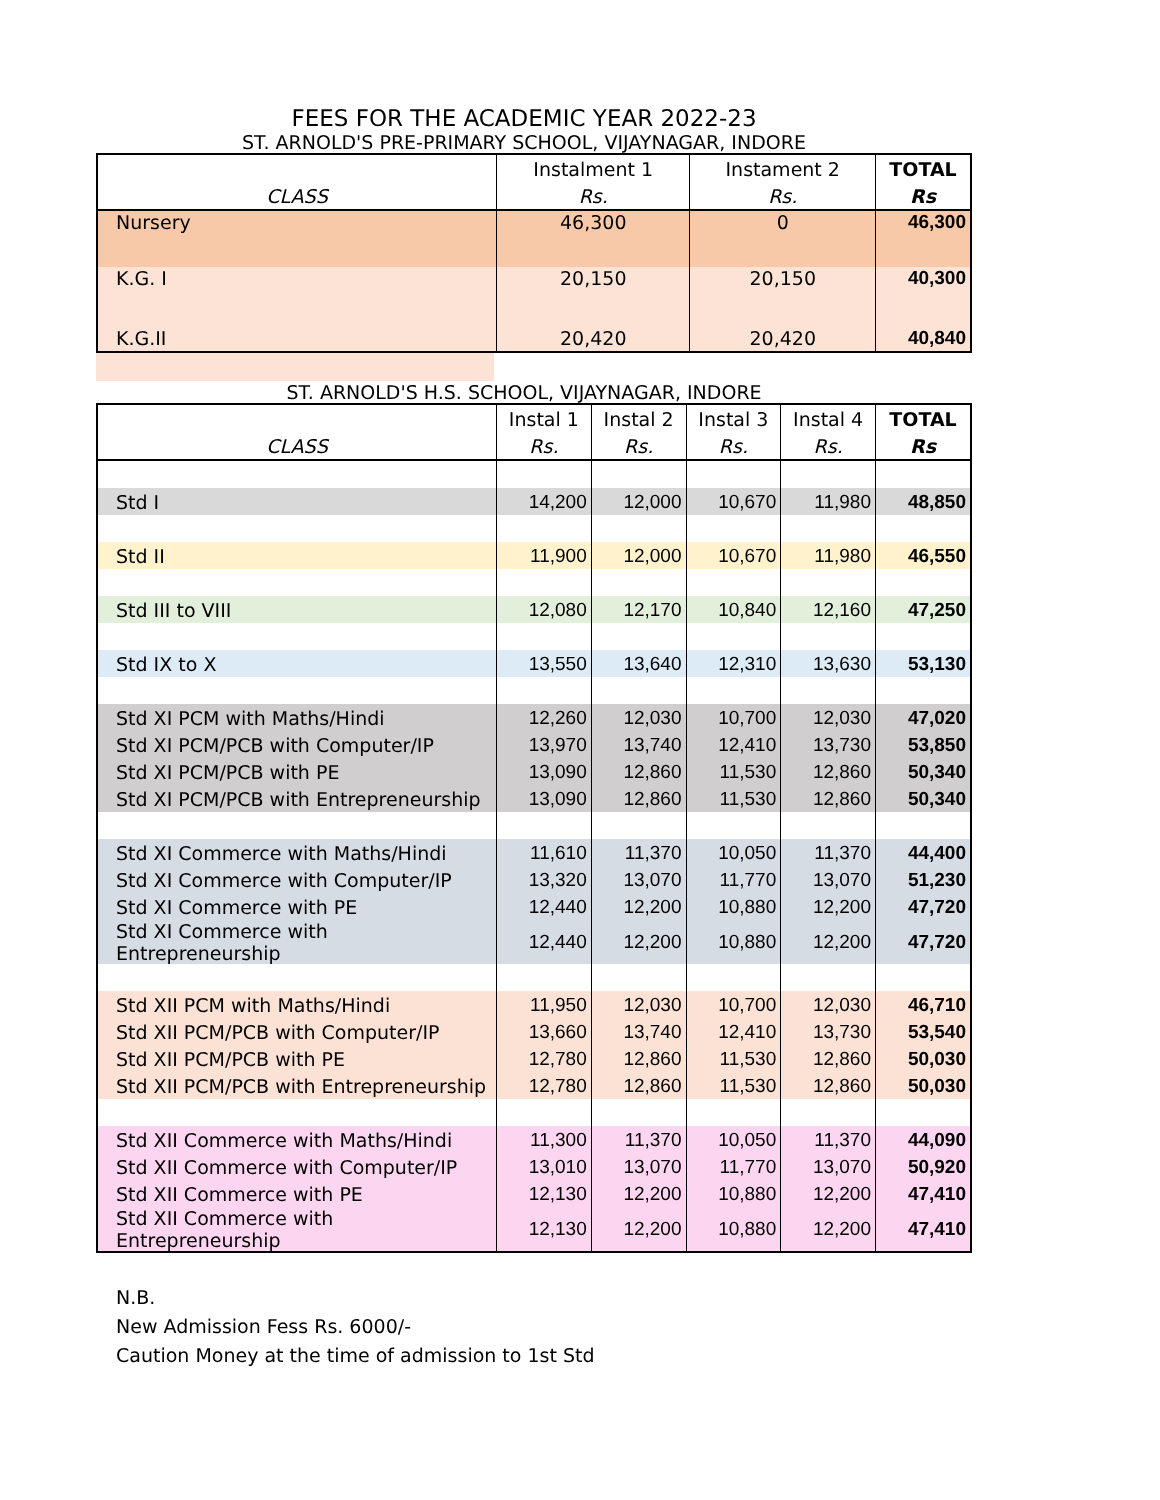FEES FOR THE ACADEMIC YEAR 2022-23
ST. ARNOLD'S PRE-PRIMARY SCHOOL, VIJAYNAGAR, INDORE
| | Instalment 1 | Instament 2 | TOTAL |
| --- | --- | --- | --- |
| CLASS | Rs. | Rs. | Rs |
| Nursery | 46,300 | 0 | 46,300 |
| K.G. I | 20,150 | 20,150 | 40,300 |
| K.G.II | 20,420 | 20,420 | 40,840 |
ST. ARNOLD'S H.S. SCHOOL, VIJAYNAGAR, INDORE
| | Instal 1 | Instal 2 | Instal 3 | Instal 4 | TOTAL |
| --- | --- | --- | --- | --- | --- |
| CLASS | Rs. | Rs. | Rs. | Rs. | Rs |
| Std I | 14,200 | 12,000 | 10,670 | 11,980 | 48,850 |
| Std II | 11,900 | 12,000 | 10,670 | 11,980 | 46,550 |
| Std III to VIII | 12,080 | 12,170 | 10,840 | 12,160 | 47,250 |
| Std IX to X | 13,550 | 13,640 | 12,310 | 13,630 | 53,130 |
| Std XI PCM with Maths/Hindi | 12,260 | 12,030 | 10,700 | 12,030 | 47,020 |
| Std XI PCM/PCB with Computer/IP | 13,970 | 13,740 | 12,410 | 13,730 | 53,850 |
| Std XI PCM/PCB with PE | 13,090 | 12,860 | 11,530 | 12,860 | 50,340 |
| Std XI PCM/PCB with Entrepreneurship | 13,090 | 12,860 | 11,530 | 12,860 | 50,340 |
| Std XI Commerce with Maths/Hindi | 11,610 | 11,370 | 10,050 | 11,370 | 44,400 |
| Std XI Commerce with Computer/IP | 13,320 | 13,070 | 11,770 | 13,070 | 51,230 |
| Std XI Commerce with PE | 12,440 | 12,200 | 10,880 | 12,200 | 47,720 |
| Std XI Commerce with Entrepreneurship | 12,440 | 12,200 | 10,880 | 12,200 | 47,720 |
| Std XII PCM with Maths/Hindi | 11,950 | 12,030 | 10,700 | 12,030 | 46,710 |
| Std XII PCM/PCB with Computer/IP | 13,660 | 13,740 | 12,410 | 13,730 | 53,540 |
| Std XII PCM/PCB with PE | 12,780 | 12,860 | 11,530 | 12,860 | 50,030 |
| Std XII PCM/PCB with Entrepreneurship | 12,780 | 12,860 | 11,530 | 12,860 | 50,030 |
| Std XII Commerce with Maths/Hindi | 11,300 | 11,370 | 10,050 | 11,370 | 44,090 |
| Std XII Commerce with Computer/IP | 13,010 | 13,070 | 11,770 | 13,070 | 50,920 |
| Std XII Commerce with PE | 12,130 | 12,200 | 10,880 | 12,200 | 47,410 |
| Std XII Commerce with Entrepreneurship | 12,130 | 12,200 | 10,880 | 12,200 | 47,410 |
N.B.
New Admission Fess Rs. 6000/-
Caution Money at the time of admission to 1st Std